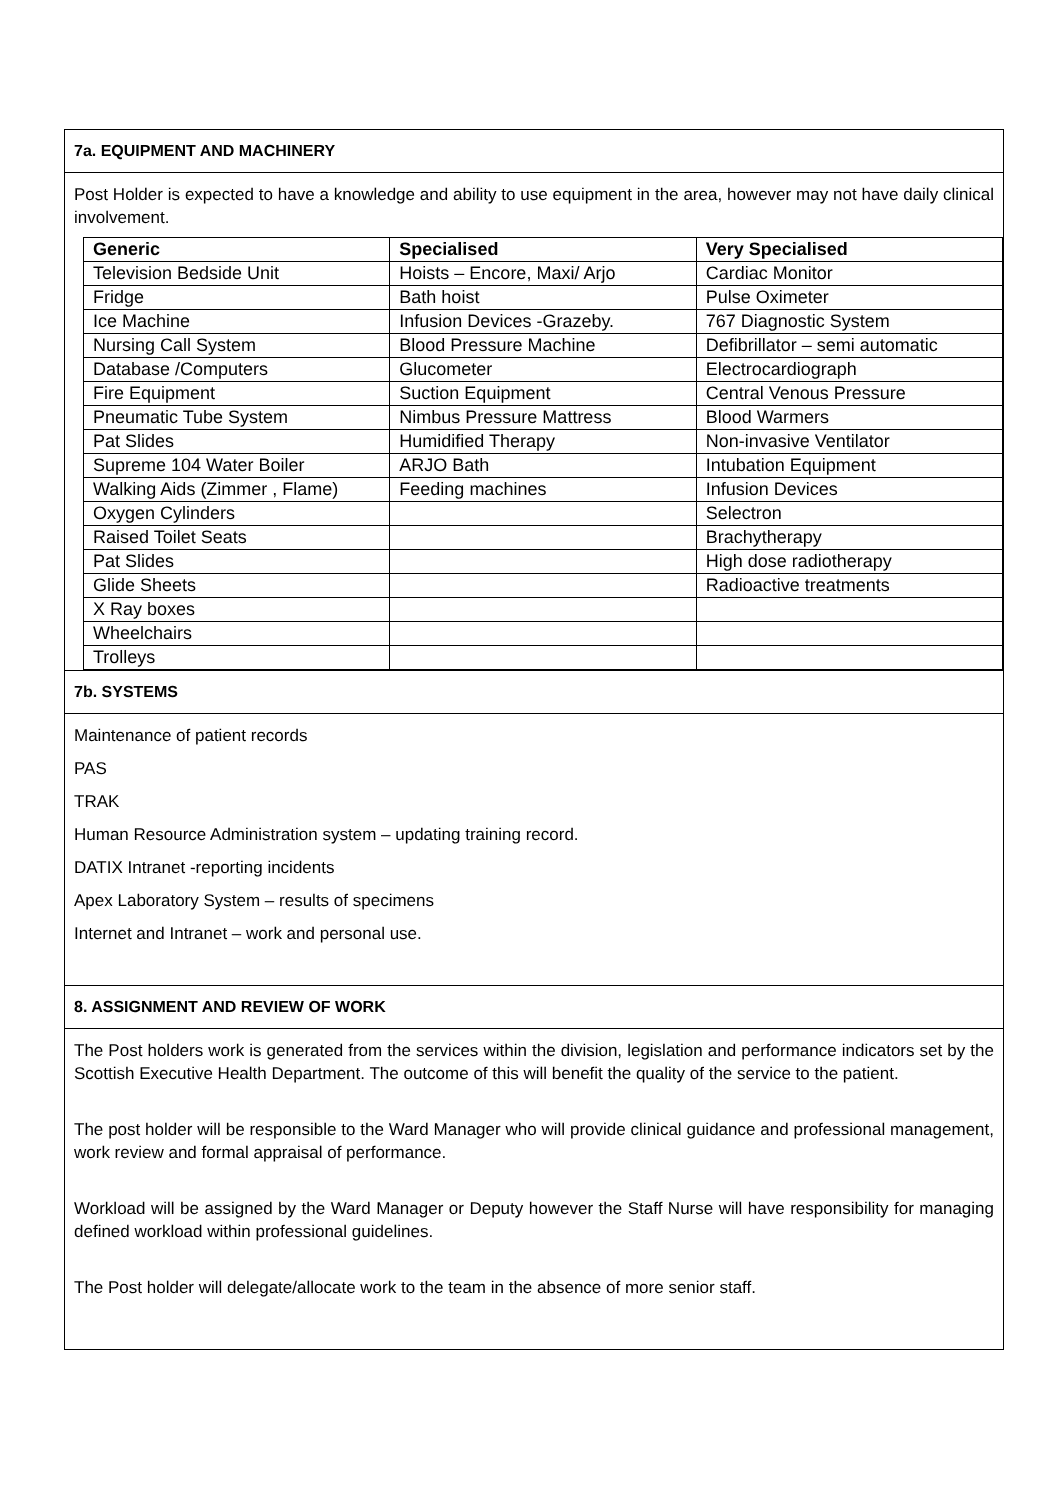7a. EQUIPMENT AND MACHINERY
Post Holder is expected to have a knowledge and ability to use equipment in the area, however may not have daily clinical involvement.
| Generic | Specialised | Very Specialised |
| --- | --- | --- |
| Television Bedside Unit | Hoists – Encore, Maxi/ Arjo | Cardiac Monitor |
| Fridge | Bath hoist | Pulse Oximeter |
| Ice Machine | Infusion Devices -Grazeby. | 767 Diagnostic System |
| Nursing Call System | Blood Pressure Machine | Defibrillator – semi automatic |
| Database /Computers | Glucometer | Electrocardiograph |
| Fire Equipment | Suction Equipment | Central Venous Pressure |
| Pneumatic Tube System | Nimbus Pressure Mattress | Blood Warmers |
| Pat Slides | Humidified Therapy | Non-invasive Ventilator |
| Supreme 104 Water Boiler | ARJO Bath | Intubation Equipment |
| Walking Aids (Zimmer , Flame) | Feeding machines | Infusion Devices |
| Oxygen Cylinders | | Selectron |
| Raised Toilet Seats | | Brachytherapy |
| Pat Slides | | High dose radiotherapy |
| Glide Sheets | | Radioactive treatments |
| X Ray boxes | | |
| Wheelchairs | | |
| Trolleys | | |
7b. SYSTEMS
Maintenance of patient records
PAS
TRAK
Human Resource Administration system – updating training record.
DATIX Intranet -reporting incidents
Apex Laboratory System – results of specimens
Internet and Intranet – work and personal use.
8. ASSIGNMENT AND REVIEW OF WORK
The Post holders work is generated from the services within the division, legislation and performance indicators set by the Scottish Executive Health Department. The outcome of this will benefit the quality of the service to the patient.
The post holder will be responsible to the Ward Manager who will provide clinical guidance and professional management, work review and formal appraisal of performance.
Workload will be assigned by the Ward Manager or Deputy however the Staff Nurse will have responsibility for managing defined workload within professional guidelines.
The Post holder will delegate/allocate work to the team in the absence of more senior staff.